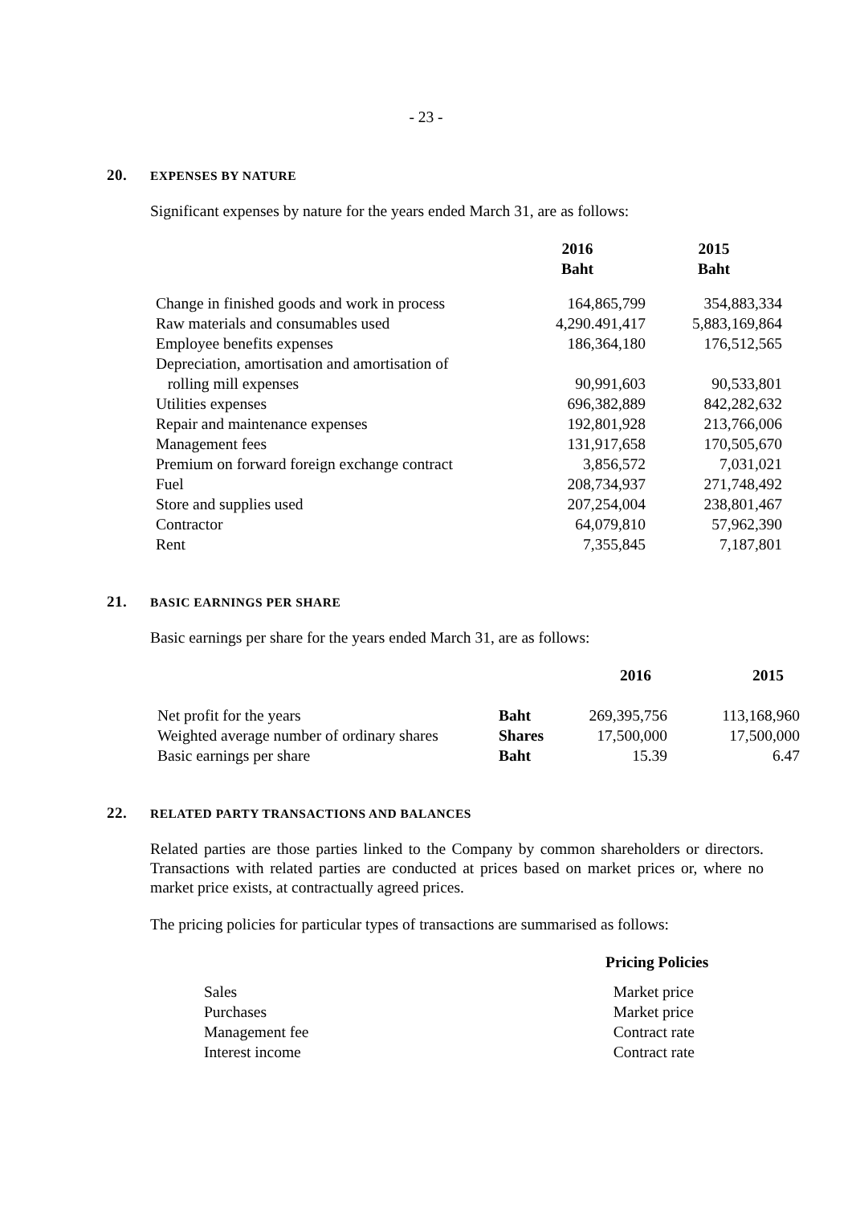- 23 -
20. EXPENSES BY NATURE
Significant expenses by nature for the years ended March 31, are as follows:
| | 2016 Baht | 2015 Baht |
| --- | --- | --- |
| Change in finished goods and work in process | 164,865,799 | 354,883,334 |
| Raw materials and consumables used | 4,290.491,417 | 5,883,169,864 |
| Employee benefits expenses | 186,364,180 | 176,512,565 |
| Depreciation, amortisation and amortisation of rolling mill expenses | 90,991,603 | 90,533,801 |
| Utilities expenses | 696,382,889 | 842,282,632 |
| Repair and maintenance expenses | 192,801,928 | 213,766,006 |
| Management fees | 131,917,658 | 170,505,670 |
| Premium on forward foreign exchange contract | 3,856,572 | 7,031,021 |
| Fuel | 208,734,937 | 271,748,492 |
| Store and supplies used | 207,254,004 | 238,801,467 |
| Contractor | 64,079,810 | 57,962,390 |
| Rent | 7,355,845 | 7,187,801 |
21. BASIC EARNINGS PER SHARE
Basic earnings per share for the years ended March 31, are as follows:
| | | 2016 | 2015 |
| --- | --- | --- | --- |
| Net profit for the years | Baht | 269,395,756 | 113,168,960 |
| Weighted average number of ordinary shares | Shares | 17,500,000 | 17,500,000 |
| Basic earnings per share | Baht | 15.39 | 6.47 |
22. RELATED PARTY TRANSACTIONS AND BALANCES
Related parties are those parties linked to the Company by common shareholders or directors. Transactions with related parties are conducted at prices based on market prices or, where no market price exists, at contractually agreed prices.
The pricing policies for particular types of transactions are summarised as follows:
| | Pricing Policies |
| --- | --- |
| Sales | Market price |
| Purchases | Market price |
| Management fee | Contract rate |
| Interest income | Contract rate |